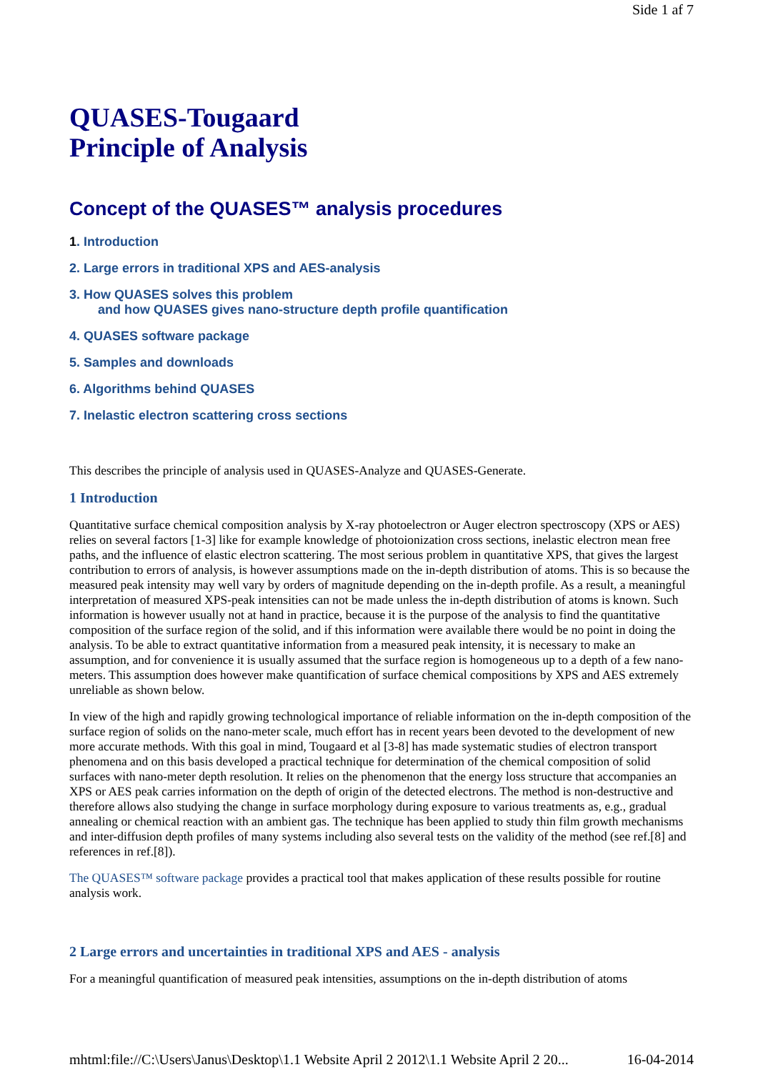Side 1 af 7
QUASES-Tougaard
Principle of Analysis
Concept of the QUASES™ analysis procedures
1. Introduction
2. Large errors in traditional XPS and AES-analysis
3. How QUASES solves this problem
and how QUASES gives nano-structure depth profile quantification
4. QUASES software package
5. Samples and downloads
6. Algorithms behind QUASES
7. Inelastic electron scattering cross sections
This describes the principle of analysis used in QUASES-Analyze and QUASES-Generate.
1 Introduction
Quantitative surface chemical composition analysis by X-ray photoelectron or Auger electron spectroscopy (XPS or AES) relies on several factors [1-3] like for example knowledge of photoionization cross sections, inelastic electron mean free paths, and the influence of elastic electron scattering. The most serious problem in quantitative XPS, that gives the largest contribution to errors of analysis, is however assumptions made on the in-depth distribution of atoms. This is so because the measured peak intensity may well vary by orders of magnitude depending on the in-depth profile. As a result, a meaningful interpretation of measured XPS-peak intensities can not be made unless the in-depth distribution of atoms is known. Such information is however usually not at hand in practice, because it is the purpose of the analysis to find the quantitative composition of the surface region of the solid, and if this information were available there would be no point in doing the analysis. To be able to extract quantitative information from a measured peak intensity, it is necessary to make an assumption, and for convenience it is usually assumed that the surface region is homogeneous up to a depth of a few nano-meters. This assumption does however make quantification of surface chemical compositions by XPS and AES extremely unreliable as shown below.
In view of the high and rapidly growing technological importance of reliable information on the in-depth composition of the surface region of solids on the nano-meter scale, much effort has in recent years been devoted to the development of new more accurate methods. With this goal in mind, Tougaard et al [3-8] has made systematic studies of electron transport phenomena and on this basis developed a practical technique for determination of the chemical composition of solid surfaces with nano-meter depth resolution. It relies on the phenomenon that the energy loss structure that accompanies an XPS or AES peak carries information on the depth of origin of the detected electrons. The method is non-destructive and therefore allows also studying the change in surface morphology during exposure to various treatments as, e.g., gradual annealing or chemical reaction with an ambient gas. The technique has been applied to study thin film growth mechanisms and inter-diffusion depth profiles of many systems including also several tests on the validity of the method (see ref.[8] and references in ref.[8]).
The QUASES™ software package provides a practical tool that makes application of these results possible for routine analysis work.
2 Large errors and uncertainties in traditional XPS and AES - analysis
For a meaningful quantification of measured peak intensities, assumptions on the in-depth distribution of atoms
mhtml:file://C:\Users\Janus\Desktop\1.1 Website April 2 2012\1.1 Website April 2 20... 16-04-2014